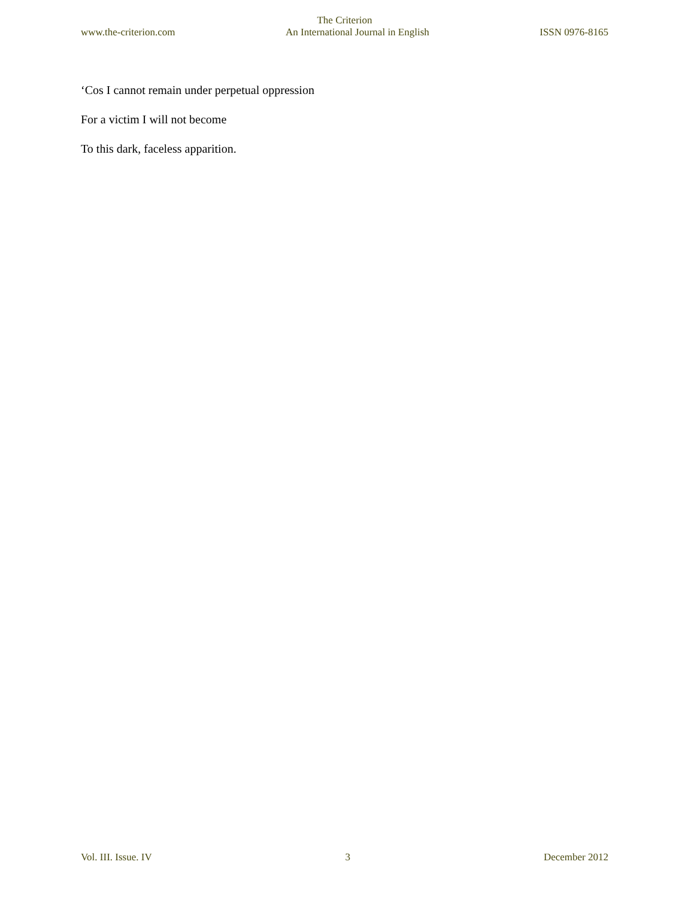The Criterion
www.the-criterion.com An International Journal in English ISSN 0976-8165
‘Cos I cannot remain under perpetual oppression
For a victim I will not become
To this dark, faceless apparition.
Vol. III. Issue. IV 3 December 2012